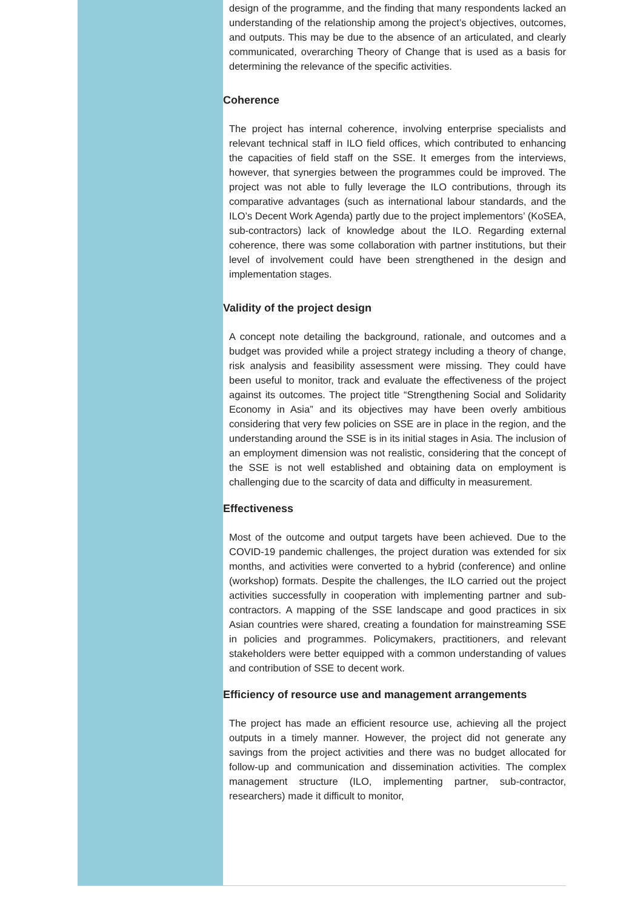design of the programme, and the finding that many respondents lacked an understanding of the relationship among the project’s objectives, outcomes, and outputs. This may be due to the absence of an articulated, and clearly communicated, overarching Theory of Change that is used as a basis for determining the relevance of the specific activities.
Coherence
The project has internal coherence, involving enterprise specialists and relevant technical staff in ILO field offices, which contributed to enhancing the capacities of field staff on the SSE. It emerges from the interviews, however, that synergies between the programmes could be improved. The project was not able to fully leverage the ILO contributions, through its comparative advantages (such as international labour standards, and the ILO’s Decent Work Agenda) partly due to the project implementors’ (KoSEA, sub-contractors) lack of knowledge about the ILO. Regarding external coherence, there was some collaboration with partner institutions, but their level of involvement could have been strengthened in the design and implementation stages.
Validity of the project design
A concept note detailing the background, rationale, and outcomes and a budget was provided while a project strategy including a theory of change, risk analysis and feasibility assessment were missing. They could have been useful to monitor, track and evaluate the effectiveness of the project against its outcomes. The project title “Strengthening Social and Solidarity Economy in Asia” and its objectives may have been overly ambitious considering that very few policies on SSE are in place in the region, and the understanding around the SSE is in its initial stages in Asia. The inclusion of an employment dimension was not realistic, considering that the concept of the SSE is not well established and obtaining data on employment is challenging due to the scarcity of data and difficulty in measurement.
Effectiveness
Most of the outcome and output targets have been achieved. Due to the COVID-19 pandemic challenges, the project duration was extended for six months, and activities were converted to a hybrid (conference) and online (workshop) formats. Despite the challenges, the ILO carried out the project activities successfully in cooperation with implementing partner and sub-contractors. A mapping of the SSE landscape and good practices in six Asian countries were shared, creating a foundation for mainstreaming SSE in policies and programmes. Policymakers, practitioners, and relevant stakeholders were better equipped with a common understanding of values and contribution of SSE to decent work.
Efficiency of resource use and management arrangements
The project has made an efficient resource use, achieving all the project outputs in a timely manner. However, the project did not generate any savings from the project activities and there was no budget allocated for follow-up and communication and dissemination activities. The complex management structure (ILO, implementing partner, sub-contractor, researchers) made it difficult to monitor,